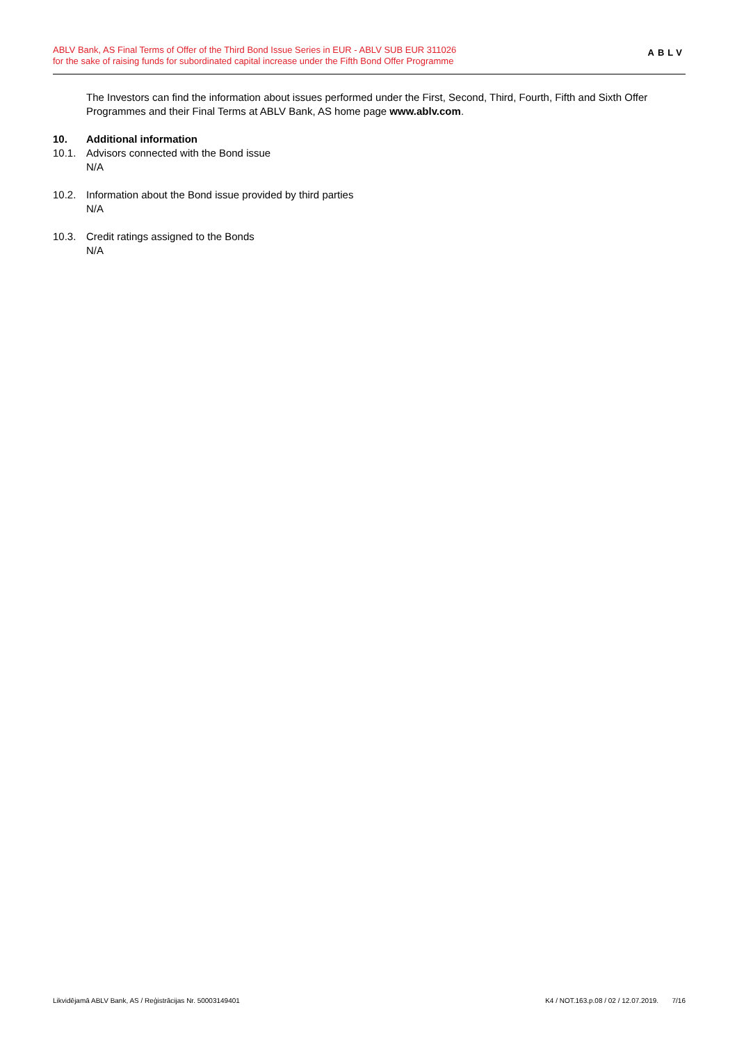ABLV Bank, AS Final Terms of Offer of the Third Bond Issue Series in EUR - ABLV SUB EUR 311026
for the sake of raising funds for subordinated capital increase under the Fifth Bond Offer Programme
ABLV
The Investors can find the information about issues performed under the First, Second, Third, Fourth, Fifth and Sixth Offer Programmes and their Final Terms at ABLV Bank, AS home page www.ablv.com.
10. Additional information
10.1. Advisors connected with the Bond issue
N/A
10.2. Information about the Bond issue provided by third parties
N/A
10.3. Credit ratings assigned to the Bonds
N/A
Likvidējamā ABLV Bank, AS / Reģistrācijas Nr. 50003149401 K4 / NOT.163.p.08 / 02 / 12.07.2019. 7/16